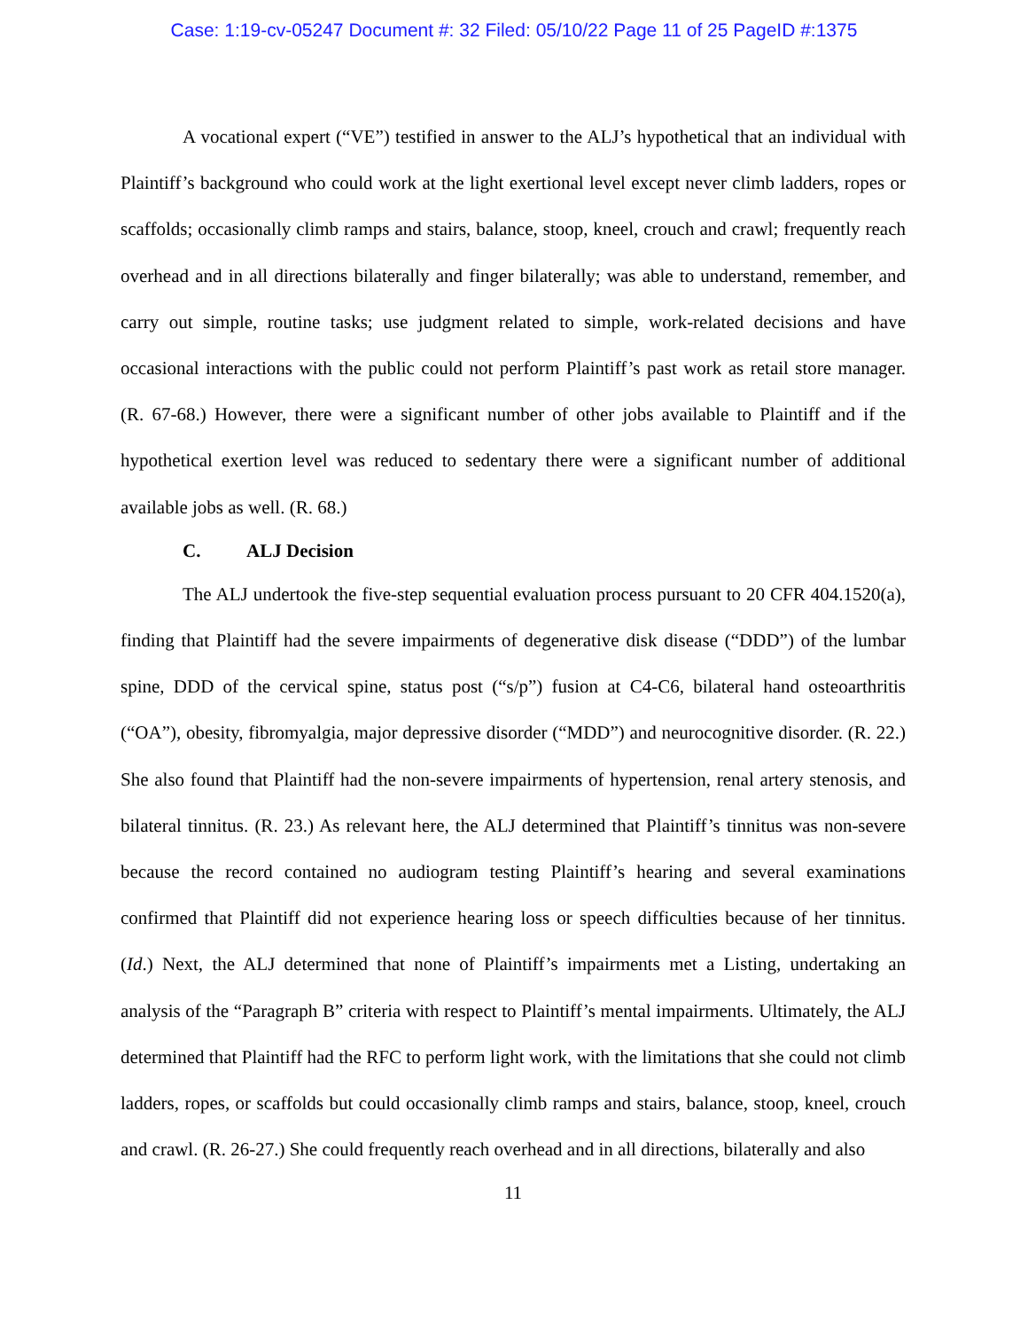Case: 1:19-cv-05247 Document #: 32 Filed: 05/10/22 Page 11 of 25 PageID #:1375
A vocational expert (“VE”) testified in answer to the ALJ’s hypothetical that an individual with Plaintiff’s background who could work at the light exertional level except never climb ladders, ropes or scaffolds; occasionally climb ramps and stairs, balance, stoop, kneel, crouch and crawl; frequently reach overhead and in all directions bilaterally and finger bilaterally; was able to understand, remember, and carry out simple, routine tasks; use judgment related to simple, work-related decisions and have occasional interactions with the public could not perform Plaintiff’s past work as retail store manager. (R. 67-68.) However, there were a significant number of other jobs available to Plaintiff and if the hypothetical exertion level was reduced to sedentary there were a significant number of additional available jobs as well. (R. 68.)
C. ALJ Decision
The ALJ undertook the five-step sequential evaluation process pursuant to 20 CFR 404.1520(a), finding that Plaintiff had the severe impairments of degenerative disk disease (“DDD”) of the lumbar spine, DDD of the cervical spine, status post (“s/p”) fusion at C4-C6, bilateral hand osteoarthritis (“OA”), obesity, fibromyalgia, major depressive disorder (“MDD”) and neurocognitive disorder. (R. 22.) She also found that Plaintiff had the non-severe impairments of hypertension, renal artery stenosis, and bilateral tinnitus. (R. 23.) As relevant here, the ALJ determined that Plaintiff’s tinnitus was non-severe because the record contained no audiogram testing Plaintiff’s hearing and several examinations confirmed that Plaintiff did not experience hearing loss or speech difficulties because of her tinnitus. (Id.) Next, the ALJ determined that none of Plaintiff’s impairments met a Listing, undertaking an analysis of the “Paragraph B” criteria with respect to Plaintiff’s mental impairments. Ultimately, the ALJ determined that Plaintiff had the RFC to perform light work, with the limitations that she could not climb ladders, ropes, or scaffolds but could occasionally climb ramps and stairs, balance, stoop, kneel, crouch and crawl. (R. 26-27.) She could frequently reach overhead and in all directions, bilaterally and also
11